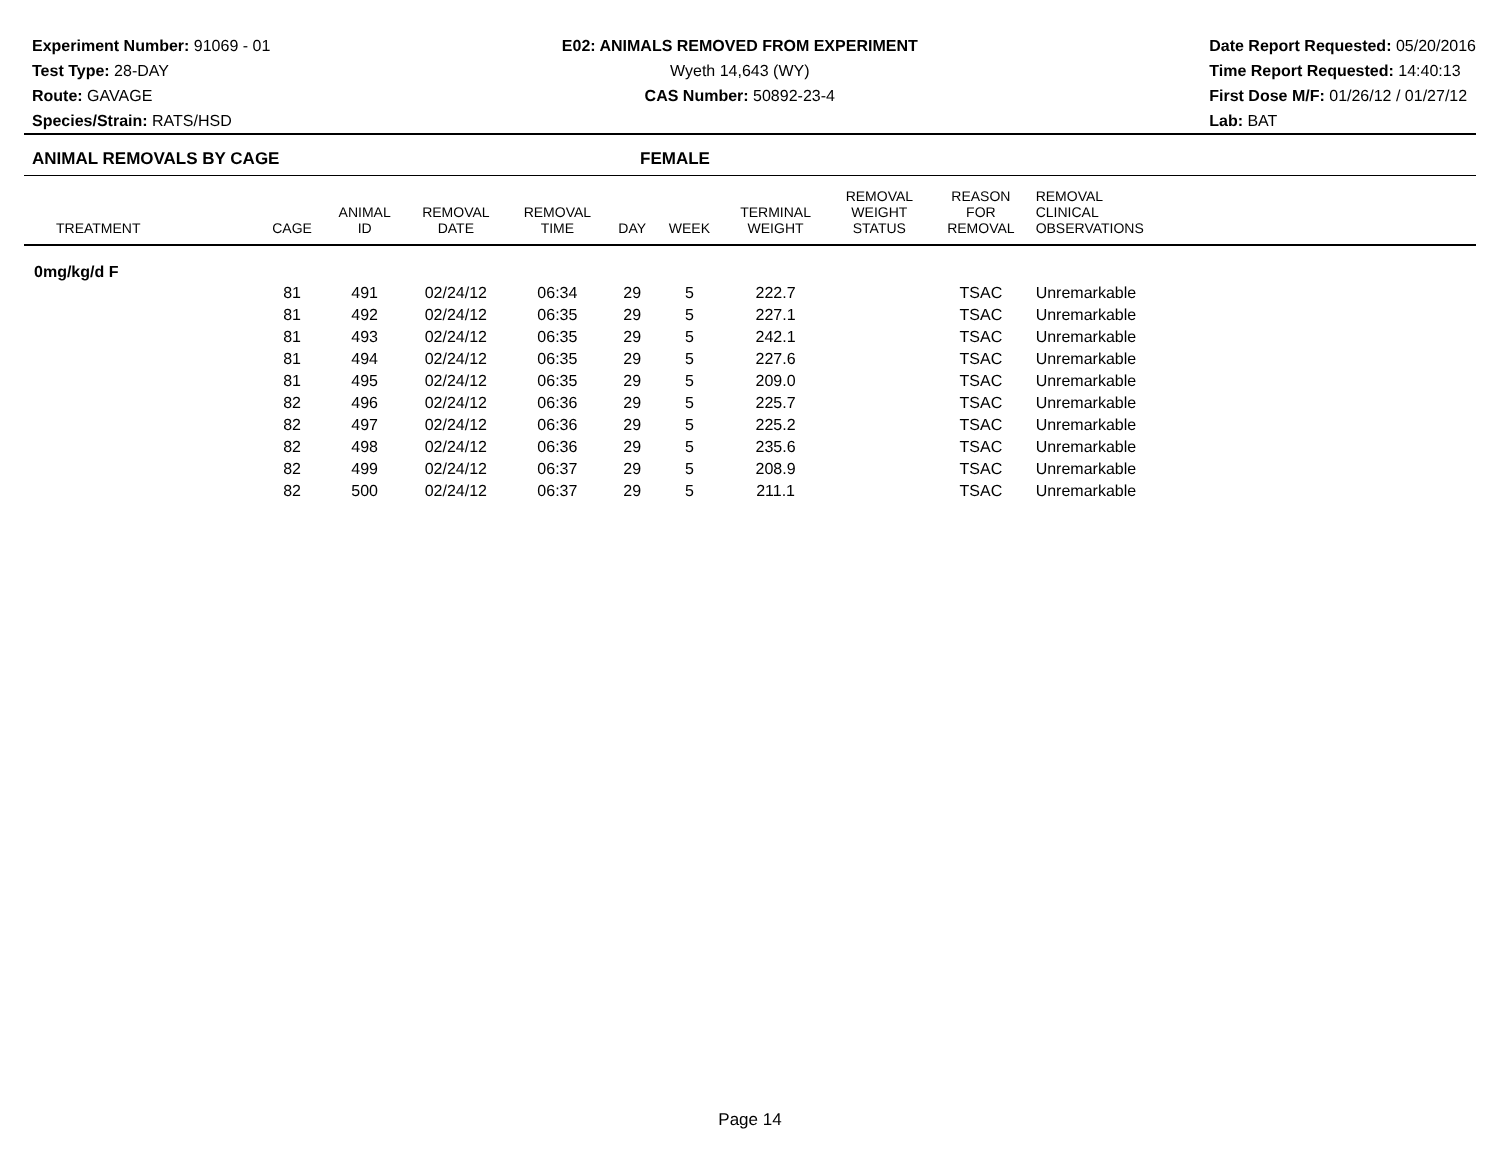Experiment Number: 91069 - 01
Test Type: 28-DAY
Route: GAVAGE
Species/Strain: RATS/HSD
E02: ANIMALS REMOVED FROM EXPERIMENT
Wyeth 14,643 (WY)
CAS Number: 50892-23-4
Date Report Requested: 05/20/2016
Time Report Requested: 14:40:13
First Dose M/F: 01/26/12 / 01/27/12
Lab: BAT
ANIMAL REMOVALS BY CAGE FEMALE
| TREATMENT | CAGE | ANIMAL ID | REMOVAL DATE | REMOVAL TIME | DAY | WEEK | TERMINAL WEIGHT | REMOVAL WEIGHT STATUS | REASON FOR REMOVAL | REMOVAL CLINICAL OBSERVATIONS | |
| --- | --- | --- | --- | --- | --- | --- | --- | --- | --- | --- | --- |
| 0mg/kg/d F | | | | | | | | | | | |
| | 81 | 491 | 02/24/12 | 06:34 | 29 | 5 | 222.7 | | TSAC | Unremarkable | |
| | 81 | 492 | 02/24/12 | 06:35 | 29 | 5 | 227.1 | | TSAC | Unremarkable | |
| | 81 | 493 | 02/24/12 | 06:35 | 29 | 5 | 242.1 | | TSAC | Unremarkable | |
| | 81 | 494 | 02/24/12 | 06:35 | 29 | 5 | 227.6 | | TSAC | Unremarkable | |
| | 81 | 495 | 02/24/12 | 06:35 | 29 | 5 | 209.0 | | TSAC | Unremarkable | |
| | 82 | 496 | 02/24/12 | 06:36 | 29 | 5 | 225.7 | | TSAC | Unremarkable | |
| | 82 | 497 | 02/24/12 | 06:36 | 29 | 5 | 225.2 | | TSAC | Unremarkable | |
| | 82 | 498 | 02/24/12 | 06:36 | 29 | 5 | 235.6 | | TSAC | Unremarkable | |
| | 82 | 499 | 02/24/12 | 06:37 | 29 | 5 | 208.9 | | TSAC | Unremarkable | |
| | 82 | 500 | 02/24/12 | 06:37 | 29 | 5 | 211.1 | | TSAC | Unremarkable | |
Page 14